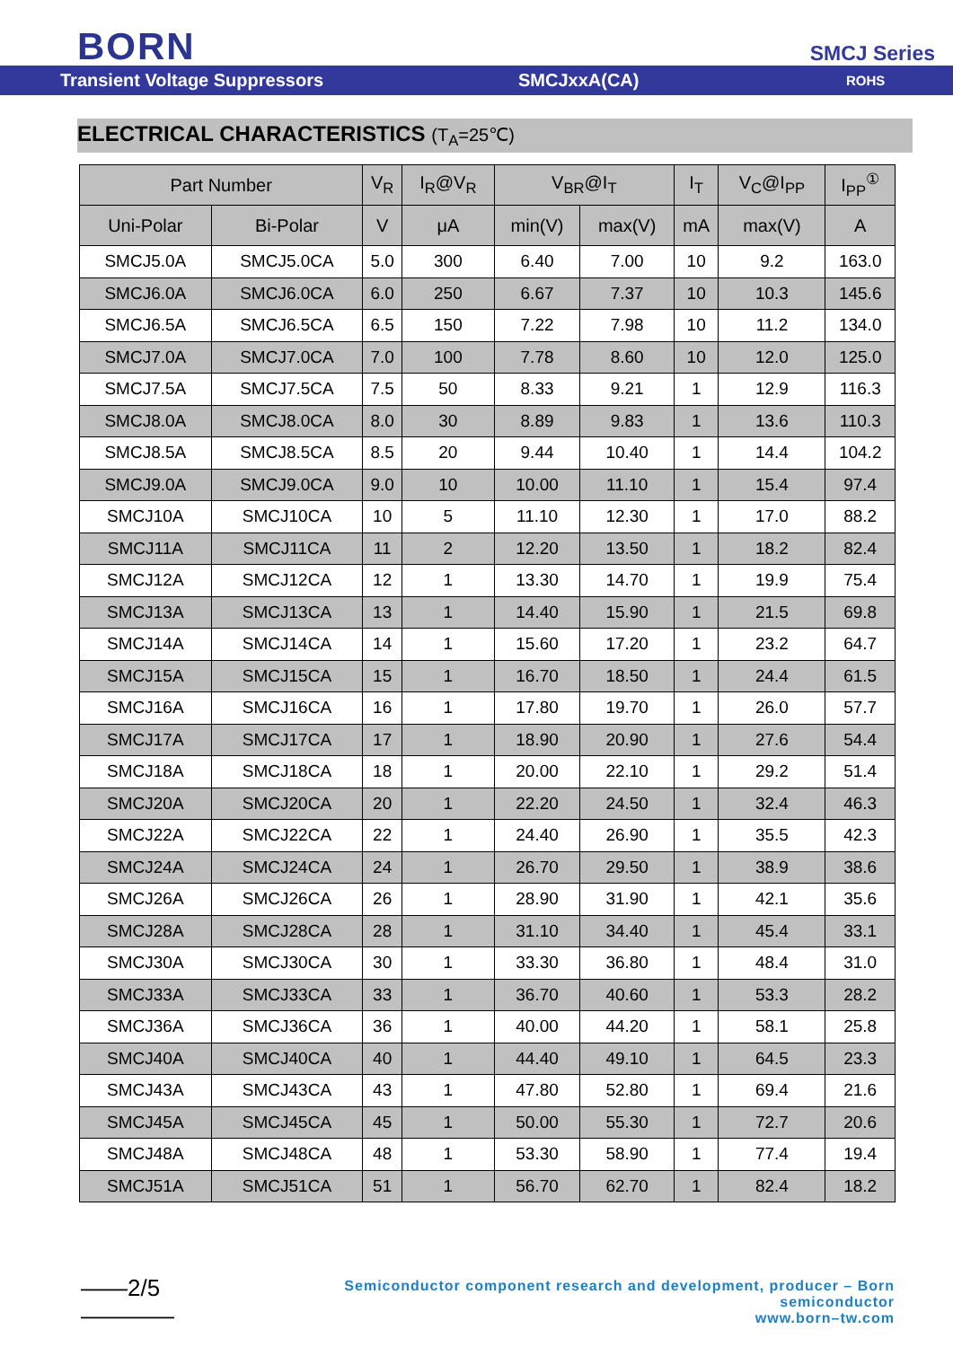BORN SMCJ Series
Transient Voltage Suppressors SMCJxxA(CA)
ROHS
ELECTRICAL CHARACTERISTICS (T<sub>A</sub>=25℃)
| Part Number | | V<sub>R</sub> | I<sub>R</sub>@V<sub>R</sub> | V<sub>BR</sub>@I<sub>T</sub> | | I<sub>T</sub> | V<sub>C</sub>@I<sub>PP</sub> | I<sub>PP</sub><sup>①</sup> |
| --- | --- | --- | --- | --- | --- | --- | --- | --- |
| Uni-Polar | Bi-Polar | V | μA | min(V) | max(V) | mA | max(V) | A |
| SMCJ5.0A | SMCJ5.0CA | 5.0 | 300 | 6.40 | 7.00 | 10 | 9.2 | 163.0 |
| SMCJ6.0A | SMCJ6.0CA | 6.0 | 250 | 6.67 | 7.37 | 10 | 10.3 | 145.6 |
| SMCJ6.5A | SMCJ6.5CA | 6.5 | 150 | 7.22 | 7.98 | 10 | 11.2 | 134.0 |
| SMCJ7.0A | SMCJ7.0CA | 7.0 | 100 | 7.78 | 8.60 | 10 | 12.0 | 125.0 |
| SMCJ7.5A | SMCJ7.5CA | 7.5 | 50 | 8.33 | 9.21 | 1 | 12.9 | 116.3 |
| SMCJ8.0A | SMCJ8.0CA | 8.0 | 30 | 8.89 | 9.83 | 1 | 13.6 | 110.3 |
| SMCJ8.5A | SMCJ8.5CA | 8.5 | 20 | 9.44 | 10.40 | 1 | 14.4 | 104.2 |
| SMCJ9.0A | SMCJ9.0CA | 9.0 | 10 | 10.00 | 11.10 | 1 | 15.4 | 97.4 |
| SMCJ10A | SMCJ10CA | 10 | 5 | 11.10 | 12.30 | 1 | 17.0 | 88.2 |
| SMCJ11A | SMCJ11CA | 11 | 2 | 12.20 | 13.50 | 1 | 18.2 | 82.4 |
| SMCJ12A | SMCJ12CA | 12 | 1 | 13.30 | 14.70 | 1 | 19.9 | 75.4 |
| SMCJ13A | SMCJ13CA | 13 | 1 | 14.40 | 15.90 | 1 | 21.5 | 69.8 |
| SMCJ14A | SMCJ14CA | 14 | 1 | 15.60 | 17.20 | 1 | 23.2 | 64.7 |
| SMCJ15A | SMCJ15CA | 15 | 1 | 16.70 | 18.50 | 1 | 24.4 | 61.5 |
| SMCJ16A | SMCJ16CA | 16 | 1 | 17.80 | 19.70 | 1 | 26.0 | 57.7 |
| SMCJ17A | SMCJ17CA | 17 | 1 | 18.90 | 20.90 | 1 | 27.6 | 54.4 |
| SMCJ18A | SMCJ18CA | 18 | 1 | 20.00 | 22.10 | 1 | 29.2 | 51.4 |
| SMCJ20A | SMCJ20CA | 20 | 1 | 22.20 | 24.50 | 1 | 32.4 | 46.3 |
| SMCJ22A | SMCJ22CA | 22 | 1 | 24.40 | 26.90 | 1 | 35.5 | 42.3 |
| SMCJ24A | SMCJ24CA | 24 | 1 | 26.70 | 29.50 | 1 | 38.9 | 38.6 |
| SMCJ26A | SMCJ26CA | 26 | 1 | 28.90 | 31.90 | 1 | 42.1 | 35.6 |
| SMCJ28A | SMCJ28CA | 28 | 1 | 31.10 | 34.40 | 1 | 45.4 | 33.1 |
| SMCJ30A | SMCJ30CA | 30 | 1 | 33.30 | 36.80 | 1 | 48.4 | 31.0 |
| SMCJ33A | SMCJ33CA | 33 | 1 | 36.70 | 40.60 | 1 | 53.3 | 28.2 |
| SMCJ36A | SMCJ36CA | 36 | 1 | 40.00 | 44.20 | 1 | 58.1 | 25.8 |
| SMCJ40A | SMCJ40CA | 40 | 1 | 44.40 | 49.10 | 1 | 64.5 | 23.3 |
| SMCJ43A | SMCJ43CA | 43 | 1 | 47.80 | 52.80 | 1 | 69.4 | 21.6 |
| SMCJ45A | SMCJ45CA | 45 | 1 | 50.00 | 55.30 | 1 | 72.7 | 20.6 |
| SMCJ48A | SMCJ48CA | 48 | 1 | 53.30 | 58.90 | 1 | 77.4 | 19.4 |
| SMCJ51A | SMCJ51CA | 51 | 1 | 56.70 | 62.70 | 1 | 82.4 | 18.2 |
——2/5————
Semiconductor component research and development, producer – Born semiconductor
www.born–tw.com